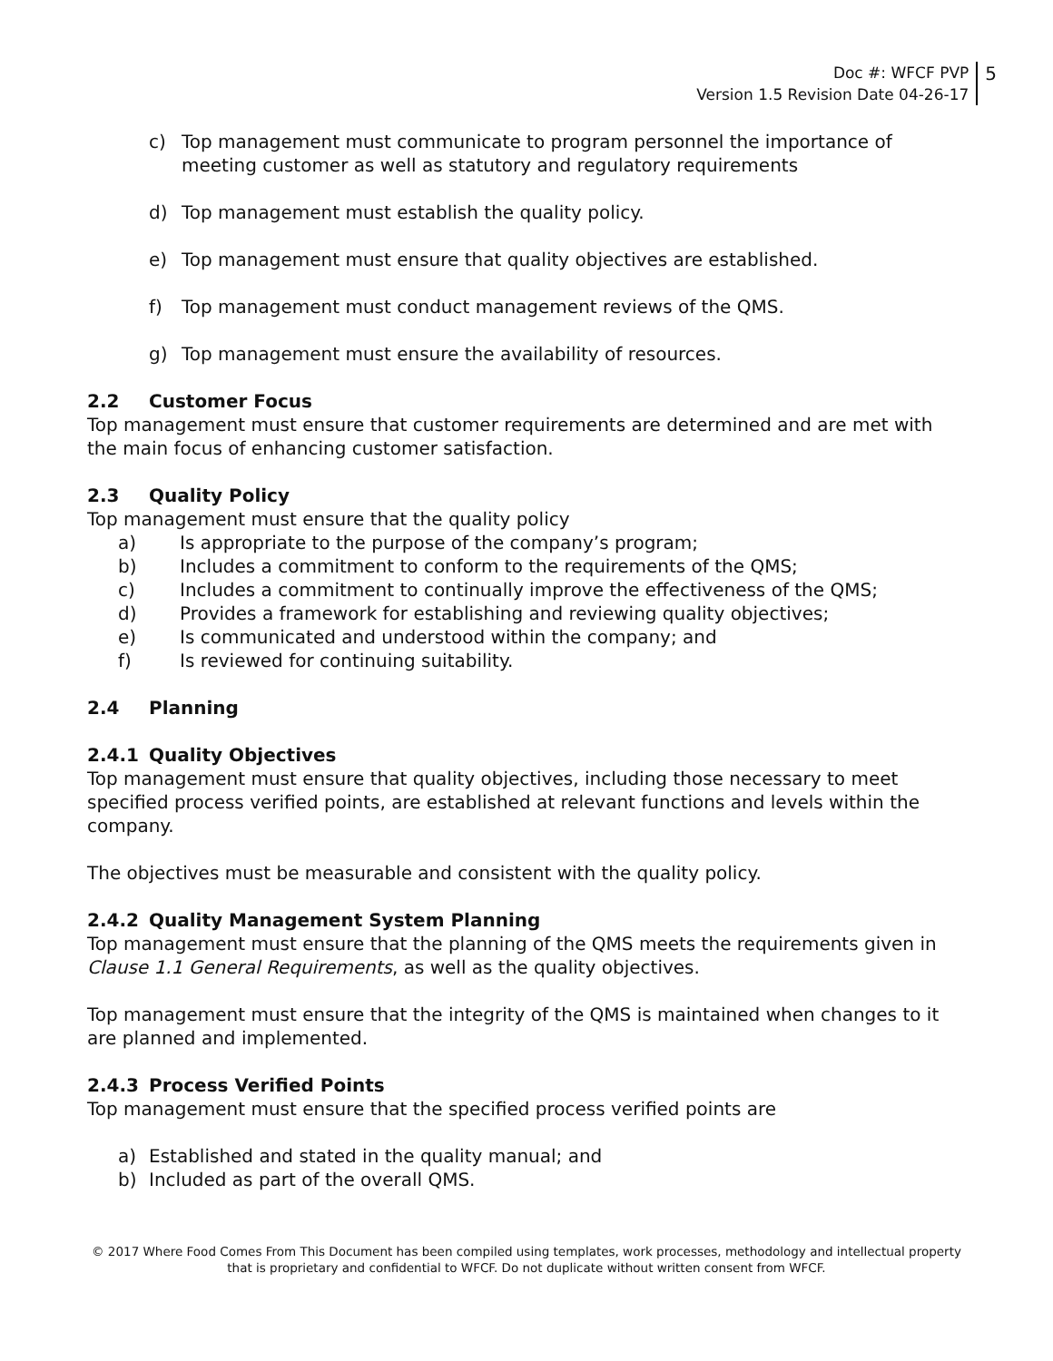Doc #: WFCF PVP
Version 1.5 Revision Date 04-26-17
5
c) Top management must communicate to program personnel the importance of meeting customer as well as statutory and regulatory requirements
d) Top management must establish the quality policy.
e) Top management must ensure that quality objectives are established.
f) Top management must conduct management reviews of the QMS.
g) Top management must ensure the availability of resources.
2.2 Customer Focus
Top management must ensure that customer requirements are determined and are met with the main focus of enhancing customer satisfaction.
2.3 Quality Policy
Top management must ensure that the quality policy
a) Is appropriate to the purpose of the company’s program;
b) Includes a commitment to conform to the requirements of the QMS;
c) Includes a commitment to continually improve the effectiveness of the QMS;
d) Provides a framework for establishing and reviewing quality objectives;
e) Is communicated and understood within the company; and
f) Is reviewed for continuing suitability.
2.4 Planning
2.4.1 Quality Objectives
Top management must ensure that quality objectives, including those necessary to meet specified process verified points, are established at relevant functions and levels within the company.
The objectives must be measurable and consistent with the quality policy.
2.4.2 Quality Management System Planning
Top management must ensure that the planning of the QMS meets the requirements given in Clause 1.1 General Requirements, as well as the quality objectives.
Top management must ensure that the integrity of the QMS is maintained when changes to it are planned and implemented.
2.4.3 Process Verified Points
Top management must ensure that the specified process verified points are
a) Established and stated in the quality manual; and
b) Included as part of the overall QMS.
© 2017 Where Food Comes From This Document has been compiled using templates, work processes, methodology and intellectual property
that is proprietary and confidential to WFCF. Do not duplicate without written consent from WFCF.